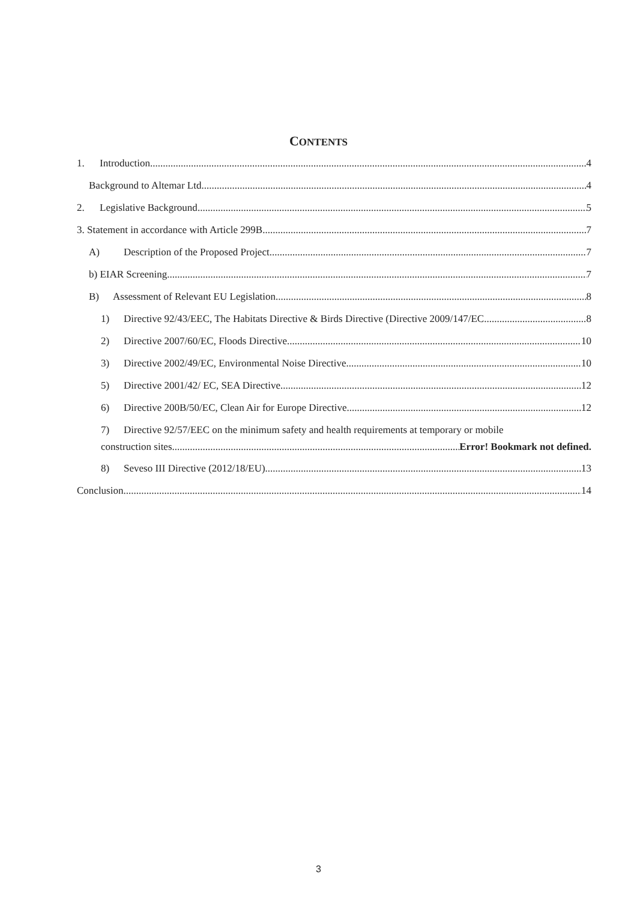CONTENTS
1. Introduction 4
Background to Altemar Ltd. 4
2. Legislative Background 5
3. Statement in accordance with Article 299B 7
A) Description of the Proposed Project 7
b) EIAR Screening 7
B) Assessment of Relevant EU Legislation 8
1) Directive 92/43/EEC, The Habitats Directive & Birds Directive (Directive 2009/147/EC 8
2) Directive 2007/60/EC, Floods Directive 10
3) Directive 2002/49/EC, Environmental Noise Directive. 10
5) Directive 2001/42/ EC, SEA Directive 12
6) Directive 200B/50/EC, Clean Air for Europe Directive. 12
7) Directive 92/57/EEC on the minimum safety and health requirements at temporary or mobile
construction sites Error! Bookmark not defined.
8) Seveso III Directive (2012/18/EU) 13
Conclusion 14
3